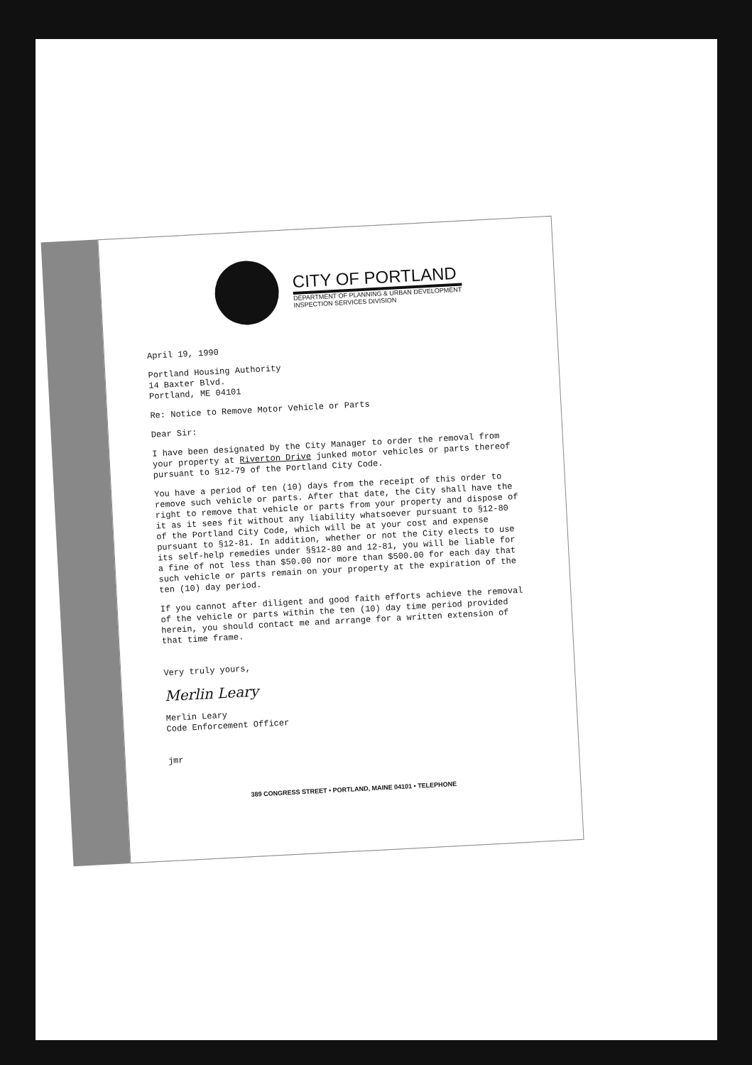CITY OF PORTLAND
DEPARTMENT OF PLANNING & URBAN DEVELOPMENT
INSPECTION SERVICES DIVISION
April 19, 1990
Portland Housing Authority
14 Baxter Blvd.
Portland, ME 04101
Re: Notice to Remove Motor Vehicle or Parts
Dear Sir:
I have been designated by the City Manager to order the removal from your property at Riverton Drive junked motor vehicles or parts thereof pursuant to §12-79 of the Portland City Code.
You have a period of ten (10) days from the receipt of this order to remove such vehicle or parts. After that date, the City shall have the right to remove that vehicle or parts from your property and dispose of it as it sees fit without any liability whatsoever pursuant to §12-80 of the Portland City Code, which will be at your cost and expense pursuant to §12-81. In addition, whether or not the City elects to use its self-help remedies under §§12-80 and 12-81, you will be liable for a fine of not less than $50.00 nor more than $500.00 for each day that such vehicle or parts remain on your property at the expiration of the ten (10) day period.
If you cannot after diligent and good faith efforts achieve the removal of the vehicle or parts within the ten (10) day time period provided herein, you should contact me and arrange for a written extension of that time frame.
Very truly yours,
Merlin Leary
Merlin Leary
Code Enforcement Officer
jmr
389 CONGRESS STREET • PORTLAND, MAINE 04101 • TELEPHONE